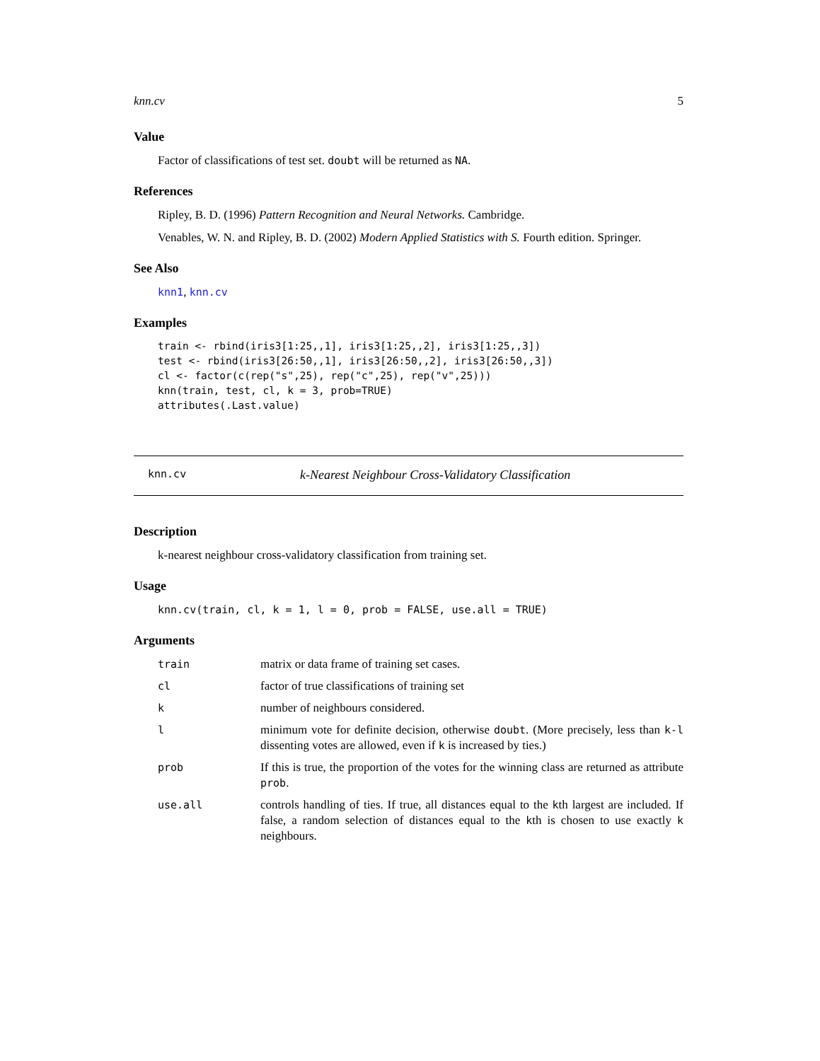knn.cv 5
Value
Factor of classifications of test set. doubt will be returned as NA.
References
Ripley, B. D. (1996) Pattern Recognition and Neural Networks. Cambridge.
Venables, W. N. and Ripley, B. D. (2002) Modern Applied Statistics with S. Fourth edition. Springer.
See Also
knn1, knn.cv
Examples
train <- rbind(iris3[1:25,,1], iris3[1:25,,2], iris3[1:25,,3])
test <- rbind(iris3[26:50,,1], iris3[26:50,,2], iris3[26:50,,3])
cl <- factor(c(rep("s",25), rep("c",25), rep("v",25)))
knn(train, test, cl, k = 3, prob=TRUE)
attributes(.Last.value)
knn.cv k-Nearest Neighbour Cross-Validatory Classification
Description
k-nearest neighbour cross-validatory classification from training set.
Usage
knn.cv(train, cl, k = 1, l = 0, prob = FALSE, use.all = TRUE)
Arguments
| train | matrix or data frame of training set cases. |
| cl | factor of true classifications of training set |
| k | number of neighbours considered. |
| l | minimum vote for definite decision, otherwise doubt . (More precisely, less than k-l dissenting votes are allowed, even if k is increased by ties.) |
| prob | If this is true, the proportion of the votes for the winning class are returned as attribute prob . |
| use.all | controls handling of ties. If true, all distances equal to the k th largest are included. If false, a random selection of distances equal to the k th is chosen to use exactly k neighbours. |